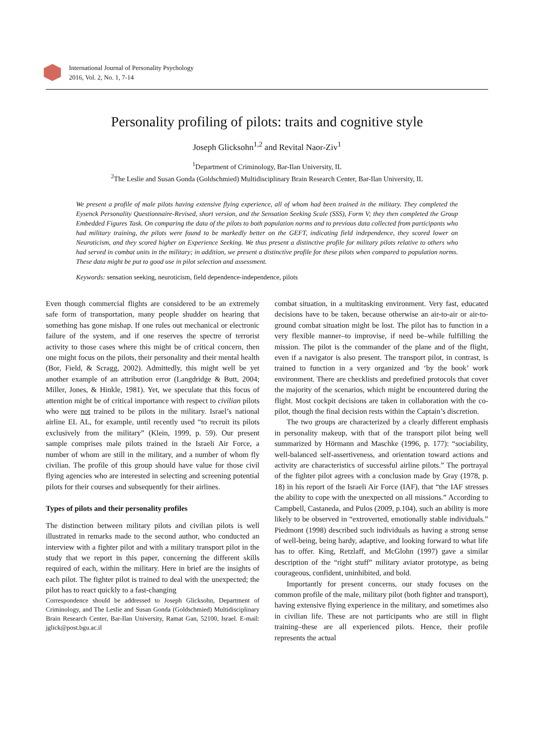International Journal of Personality Psychology
2016, Vol. 2, No. 1, 7-14
Personality profiling of pilots: traits and cognitive style
Joseph Glicksohn<sup>1,2</sup> and Revital Naor-Ziv<sup>1</sup>
<sup>1</sup> Department of Criminology, Bar-Ilan University, IL
<sup>2</sup> The Leslie and Susan Gonda (Goldschmied) Multidisciplinary Brain Research Center, Bar-Ilan University, IL
We present a profile of male pilots having extensive flying experience, all of whom had been trained in the military. They completed the Eysenck Personality Questionnaire-Revised, short version, and the Sensation Seeking Scale (SSS), Form V; they then completed the Group Embedded Figures Task. On comparing the data of the pilots to both population norms and to previous data collected from participants who had military training, the pilots were found to be markedly better on the GEFT, indicating field independence, they scored lower on Neuroticism, and they scored higher on Experience Seeking. We thus present a distinctive profile for military pilots relative to others who had served in combat units in the military; in addition, we present a distinctive profile for these pilots when compared to population norms. These data might be put to good use in pilot selection and assessment.
Keywords: sensation seeking, neuroticism, field dependence-independence, pilots
Even though commercial flights are considered to be an extremely safe form of transportation, many people shudder on hearing that something has gone mishap. If one rules out mechanical or electronic failure of the system, and if one reserves the spectre of terrorist activity to those cases where this might be of critical concern, then one might focus on the pilots, their personality and their mental health (Bor, Field, & Scragg, 2002). Admittedly, this might well be yet another example of an attribution error (Langdridge & Butt, 2004; Miller, Jones, & Hinkle, 1981). Yet, we speculate that this focus of attention might be of critical importance with respect to civilian pilots who were not trained to be pilots in the military. Israel’s national airline EL AL, for example, until recently used “to recruit its pilots exclusively from the military” (Klein, 1999, p. 59). Our present sample comprises male pilots trained in the Israeli Air Force, a number of whom are still in the military, and a number of whom fly civilian. The profile of this group should have value for those civil flying agencies who are interested in selecting and screening potential pilots for their courses and subsequently for their airlines.
Types of pilots and their personality profiles
The distinction between military pilots and civilian pilots is well illustrated in remarks made to the second author, who conducted an interview with a fighter pilot and with a military transport pilot in the study that we report in this paper, concerning the different skills required of each, within the military. Here in brief are the insights of each pilot. The fighter pilot is trained to deal with the unexpected; the pilot has to react quickly to a fast-changing
Correspondence should be addressed to Joseph Glicksohn, Department of Criminology, and The Leslie and Susan Gonda (Goldschmied) Multidisciplinary Brain Research Center, Bar-Ilan University, Ramat Gan, 52100, Israel. E-mail: jglick@post.bgu.ac.il
combat situation, in a multitasking environment. Very fast, educated decisions have to be taken, because otherwise an air-to-air or air-to-ground combat situation might be lost. The pilot has to function in a very flexible manner–to improvise, if need be–while fulfilling the mission. The pilot is the commander of the plane and of the flight, even if a navigator is also present. The transport pilot, in contrast, is trained to function in a very organized and ‘by the book’ work environment. There are checklists and predefined protocols that cover the majority of the scenarios, which might be encountered during the flight. Most cockpit decisions are taken in collaboration with the co-pilot, though the final decision rests within the Captain’s discretion.
The two groups are characterized by a clearly different emphasis in personality makeup, with that of the transport pilot being well summarized by Hörmann and Maschke (1996, p. 177): “sociability, well-balanced self-assertiveness, and orientation toward actions and activity are characteristics of successful airline pilots.” The portrayal of the fighter pilot agrees with a conclusion made by Gray (1978, p. 18) in his report of the Israeli Air Force (IAF), that “the IAF stresses the ability to cope with the unexpected on all missions.” According to Campbell, Castaneda, and Pulos (2009, p.104), such an ability is more likely to be observed in “extroverted, emotionally stable individuals.” Piedmont (1998) described such individuals as having a strong sense of well-being, being hardy, adaptive, and looking forward to what life has to offer. King, Retzlaff, and McGlohn (1997) gave a similar description of the “right stuff” military aviator prototype, as being courageous, confident, uninhibited, and bold.
Importantly for present concerns, our study focuses on the common profile of the male, military pilot (both fighter and transport), having extensive flying experience in the military, and sometimes also in civilian life. These are not participants who are still in flight training–these are all experienced pilots. Hence, their profile represents the actual